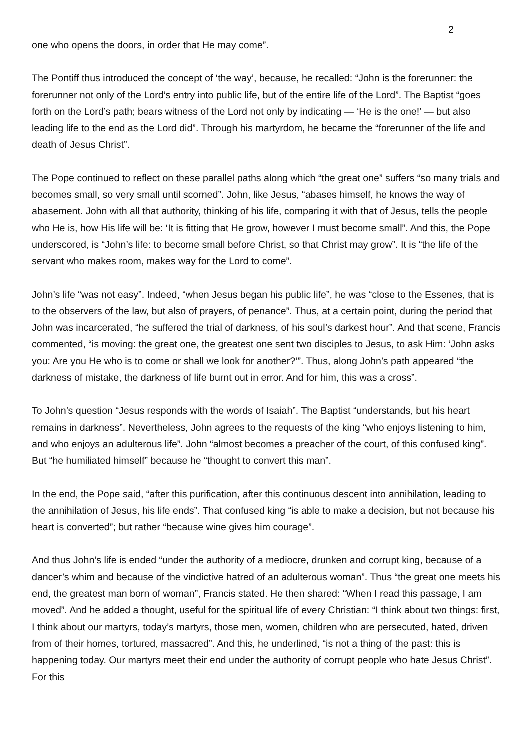2
one who opens the doors, in order that He may come”.
The Pontiff thus introduced the concept of ‘the way’, because, he recalled: “John is the forerunner: the forerunner not only of the Lord’s entry into public life, but of the entire life of the Lord”. The Baptist “goes forth on the Lord’s path; bears witness of the Lord not only by indicating — ‘He is the one!’ — but also leading life to the end as the Lord did”. Through his martyrdom, he became the “forerunner of the life and death of Jesus Christ”.
The Pope continued to reflect on these parallel paths along which “the great one” suffers “so many trials and becomes small, so very small until scorned”. John, like Jesus, “abases himself, he knows the way of abasement. John with all that authority, thinking of his life, comparing it with that of Jesus, tells the people who He is, how His life will be: ‘It is fitting that He grow, however I must become small”. And this, the Pope underscored, is “John’s life: to become small before Christ, so that Christ may grow”. It is “the life of the servant who makes room, makes way for the Lord to come”.
John’s life “was not easy”. Indeed, “when Jesus began his public life”, he was “close to the Essenes, that is to the observers of the law, but also of prayers, of penance”. Thus, at a certain point, during the period that John was incarcerated, “he suffered the trial of darkness, of his soul’s darkest hour”. And that scene, Francis commented, “is moving: the great one, the greatest one sent two disciples to Jesus, to ask Him: ‘John asks you: Are you He who is to come or shall we look for another?’”. Thus, along John’s path appeared “the darkness of mistake, the darkness of life burnt out in error. And for him, this was a cross”.
To John’s question “Jesus responds with the words of Isaiah”. The Baptist “understands, but his heart remains in darkness”. Nevertheless, John agrees to the requests of the king “who enjoys listening to him, and who enjoys an adulterous life”. John “almost becomes a preacher of the court, of this confused king”. But “he humiliated himself” because he “thought to convert this man”.
In the end, the Pope said, “after this purification, after this continuous descent into annihilation, leading to the annihilation of Jesus, his life ends”. That confused king “is able to make a decision, but not because his heart is converted”; but rather “because wine gives him courage”.
And thus John’s life is ended “under the authority of a mediocre, drunken and corrupt king, because of a dancer’s whim and because of the vindictive hatred of an adulterous woman”. Thus “the great one meets his end, the greatest man born of woman”, Francis stated. He then shared: “When I read this passage, I am moved”. And he added a thought, useful for the spiritual life of every Christian: “I think about two things: first, I think about our martyrs, today’s martyrs, those men, women, children who are persecuted, hated, driven from of their homes, tortured, massacred”. And this, he underlined, “is not a thing of the past: this is happening today. Our martyrs meet their end under the authority of corrupt people who hate Jesus Christ”. For this